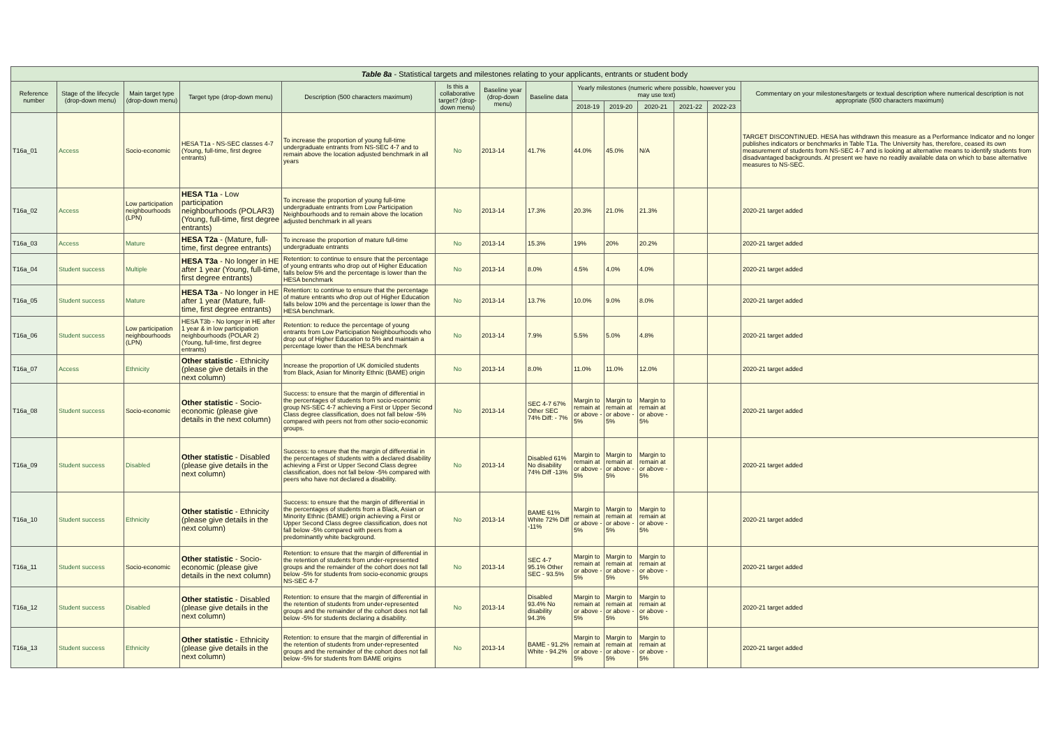| Table 8a - Statistical targets and milestones relating to your applicants, entrants or student body | | | | | | | | | | | | | |
| --- | --- | --- | --- | --- | --- | --- | --- | --- | --- | --- | --- | --- | --- |
| Reference number | Stage of the lifecycle (drop-down menu) | Main target type (drop-down menu) | Target type (drop-down menu) | Description (500 characters maximum) | Is this a collaborative target? (drop-down menu) | Baseline year (drop-down menu) | Baseline data | Yearly milestones (numeric where possible, however you may use text) | | | | | Commentary on your milestones/targets or textual description where numerical description is not appropriate (500 characters maximum) |
| | | | | | | | | 2018-19 | 2019-20 | 2020-21 | 2021-22 | 2022-23 | |
| T16a_01 | Access | Socio-economic | HESA T1a - NS-SEC classes 4-7 (Young, full-time, first degree entrants) | To increase the proportion of young full-time undergraduate entrants from NS-SEC 4-7 and to remain above the location adjusted benchmark in all years | No | 2013-14 | 41.7% | 44.0% | 45.0% | N/A | | | TARGET DISCONTINUED. HESA has withdrawn this measure as a Performance Indicator and no longer publishes indicators or benchmarks in Table T1a. The University has, therefore, ceased its own measurement of students from NS-SEC 4-7 and is looking at alternative means to identify students from disadvantaged backgrounds. At present we have no readily available data on which to base alternative measures to NS-SEC. |
| T16a_02 | Access | Low participation neighbourhoods (LPN) | HESA T1a - Low participation neighbourhoods (POLAR3) (Young, full-time, first degree entrants) | To increase the proportion of young full-time undergraduate entrants from Low Participation Neighbourhoods and to remain above the location adjusted benchmark in all years | No | 2013-14 | 17.3% | 20.3% | 21.0% | 21.3% | | | 2020-21 target added |
| T16a_03 | Access | Mature | HESA T2a - (Mature, full-time, first degree entrants) | To increase the proportion of mature full-time undergraduate entrants | No | 2013-14 | 15.3% | 19% | 20% | 20.2% | | | 2020-21 target added |
| T16a_04 | Student success | Multiple | HESA T3a - No longer in HE after 1 year (Young, full-time, first degree entrants) | Retention: to continue to ensure that the percentage of young entrants who drop out of Higher Education falls below 5% and the percentage is lower than the HESA benchmark | No | 2013-14 | 8.0% | 4.5% | 4.0% | 4.0% | | | 2020-21 target added |
| T16a_05 | Student success | Mature | HESA T3a - No longer in HE after 1 year (Mature, full-time, first degree entrants) | Retention: to continue to ensure that the percentage of mature entrants who drop out of Higher Education falls below 10% and the percentage is lower than the HESA benchmark. | No | 2013-14 | 13.7% | 10.0% | 9.0% | 8.0% | | | 2020-21 target added |
| T16a_06 | Student success | Low participation neighbourhoods (LPN) | HESA T3b - No longer in HE after 1 year & in low participation neighbourhoods (POLAR 2) (Young, full-time, first degree entrants) | Retention: to reduce the percentage of young entrants from Low Participation Neighbourhoods who drop out of Higher Education to 5% and maintain a percentage lower than the HESA benchmark | No | 2013-14 | 7.9% | 5.5% | 5.0% | 4.8% | | | 2020-21 target added |
| T16a_07 | Access | Ethnicity | Other statistic - Ethnicity (please give details in the next column) | Increase the proportion of UK domiciled students from Black, Asian for Minority Ethnic (BAME) origin | No | 2013-14 | 8.0% | 11.0% | 11.0% | 12.0% | | | 2020-21 target added |
| T16a_08 | Student success | Socio-economic | Other statistic - Socio-economic (please give details in the next column) | Success: to ensure that the margin of differential in the percentages of students from socio-economic group NS-SEC 4-7 achieving a First or Upper Second Class degree classification, does not fall below -5% compared with peers not from other socio-economic groups. | No | 2013-14 | SEC 4-7 67% Other SEC 74% Diff: - 7% | Margin to remain at or above - 5% | Margin to remain at or above - 5% | Margin to remain at or above - 5% | | | 2020-21 target added |
| T16a_09 | Student success | Disabled | Other statistic - Disabled (please give details in the next column) | Success: to ensure that the margin of differential in the percentages of students with a declared disability achieving a First or Upper Second Class degree classification, does not fall below -5% compared with peers who have not declared a disability. | No | 2013-14 | Disabled 61% No disability 74% Diff -13% | Margin to remain at or above - 5% | Margin to remain at or above - 5% | Margin to remain at or above - 5% | | | 2020-21 target added |
| T16a_10 | Student success | Ethnicity | Other statistic - Ethnicity (please give details in the next column) | Success: to ensure that the margin of differential in the percentages of students from a Black, Asian or Minority Ethnic (BAME) origin achieving a First or Upper Second Class degree classification, does not fall below -5% compared with peers from a predominantly white background. | No | 2013-14 | BAME 61% White 72% Diff -11% | Margin to remain at or above - 5% | Margin to remain at or above - 5% | Margin to remain at or above - 5% | | | 2020-21 target added |
| T16a_11 | Student success | Socio-economic | Other statistic - Socio-economic (please give details in the next column) | Retention: to ensure that the margin of differential in the retention of students from under-represented groups and the remainder of the cohort does not fall below -5% for students from socio-economic groups NS-SEC 4-7 | No | 2013-14 | SEC 4-7 95.1% Other SEC - 93.5% | Margin to remain at or above - 5% | Margin to remain at or above - 5% | Margin to remain at or above - 5% | | | 2020-21 target added |
| T16a_12 | Student success | Disabled | Other statistic - Disabled (please give details in the next column) | Retention: to ensure that the margin of differential in the retention of students from under-represented groups and the remainder of the cohort does not fall below -5% for students declaring a disability. | No | 2013-14 | Disabled 93.4% No disability 94.3% | Margin to remain at or above - 5% | Margin to remain at or above - 5% | Margin to remain at or above - 5% | | | 2020-21 target added |
| T16a_13 | Student success | Ethnicity | Other statistic - Ethnicity (please give details in the next column) | Retention: to ensure that the margin of differential in the retention of students from under-represented groups and the remainder of the cohort does not fall below -5% for students from BAME origins | No | 2013-14 | BAME - 91.2% White - 94.2% | Margin to remain at or above - 5% | Margin to remain at or above - 5% | Margin to remain at or above - 5% | | | 2020-21 target added |